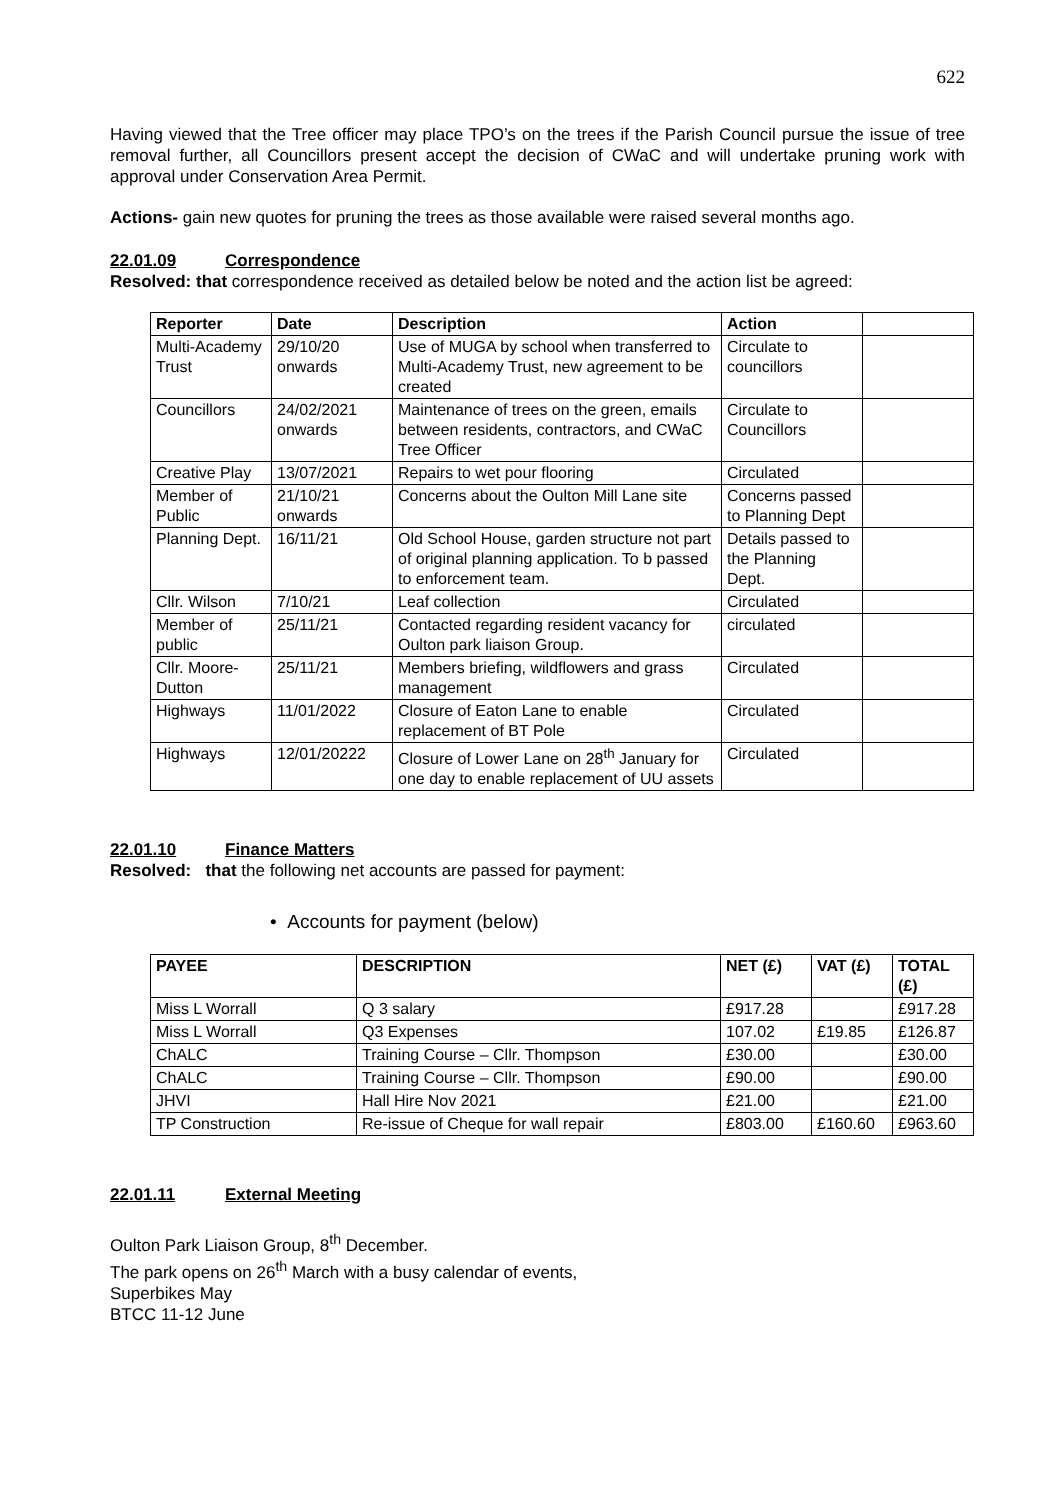622
Having viewed that the Tree officer may place TPO’s on the trees if the Parish Council pursue the issue of tree removal further, all Councillors present accept the decision of CWaC and will undertake pruning work with approval under Conservation Area Permit.
Actions- gain new quotes for pruning the trees as those available were raised several months ago.
22.01.09 Correspondence
Resolved: that correspondence received as detailed below be noted and the action list be agreed:
| Reporter | Date | Description | Action | |
| --- | --- | --- | --- | --- |
| Multi-Academy Trust | 29/10/20 onwards | Use of MUGA by school when transferred to Multi-Academy Trust, new agreement to be created | Circulate to councillors | |
| Councillors | 24/02/2021 onwards | Maintenance of trees on the green, emails between residents, contractors, and CWaC Tree Officer | Circulate to Councillors | |
| Creative Play | 13/07/2021 | Repairs to wet pour flooring | Circulated | |
| Member of Public | 21/10/21 onwards | Concerns about the Oulton Mill Lane site | Concerns passed to Planning Dept | |
| Planning Dept. | 16/11/21 | Old School House, garden structure not part of original planning application. To b passed to enforcement team. | Details passed to the Planning Dept. | |
| Cllr. Wilson | 7/10/21 | Leaf collection | Circulated | |
| Member of public | 25/11/21 | Contacted regarding resident vacancy for Oulton park liaison Group. | circulated | |
| Cllr. Moore-Dutton | 25/11/21 | Members briefing, wildflowers and grass management | Circulated | |
| Highways | 11/01/2022 | Closure of Eaton Lane to enable replacement of BT Pole | Circulated | |
| Highways | 12/01/20222 | Closure of Lower Lane on 28<sup>th</sup> January for one day to enable replacement of UU assets | Circulated | |
22.01.10 Finance Matters
Resolved: that the following net accounts are passed for payment:
• Accounts for payment (below)
| PAYEE | DESCRIPTION | NET (£) | VAT (£) | TOTAL (£) |
| --- | --- | --- | --- | --- |
| Miss L Worrall | Q 3 salary | £917.28 | | £917.28 |
| Miss L Worrall | Q3 Expenses | 107.02 | £19.85 | £126.87 |
| ChALC | Training Course – Cllr. Thompson | £30.00 | | £30.00 |
| ChALC | Training Course – Cllr. Thompson | £90.00 | | £90.00 |
| JHVI | Hall Hire Nov 2021 | £21.00 | | £21.00 |
| TP Construction | Re-issue of Cheque for wall repair | £803.00 | £160.60 | £963.60 |
22.01.11 External Meeting
Oulton Park Liaison Group, 8<sup>th</sup> December.
The park opens on 26<sup>th</sup> March with a busy calendar of events,
Superbikes May
BTCC 11-12 June